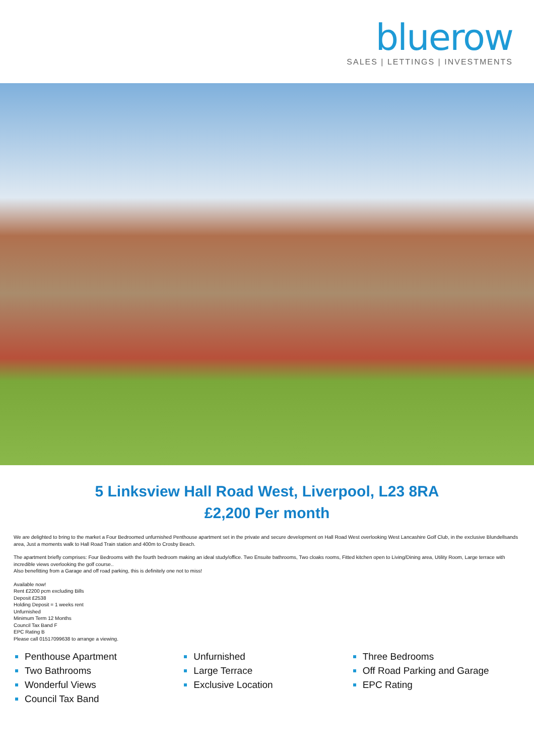bluerow
SALES | LETTINGS | INVESTMENTS
5 Linksview Hall Road West, Liverpool, L23 8RA
£2,200 Per month
We are delighted to bring to the market a Four Bedroomed unfurnished Penthouse apartment set in the private and secure development on Hall Road West overlooking West Lancashire Golf Club, in the exclusive Blundellsands area, Just a moments walk to Hall Road Train station and 400m to Crosby Beach.
The apartment briefly comprises: Four Bedrooms with the fourth bedroom making an ideal study/office. Two Ensuite bathrooms, Two cloaks rooms, Fitted kitchen open to Living/Dining area, Utility Room, Large terrace with incredible views overlooking the golf course..
Also benefitting from a Garage and off road parking, this is definitely one not to miss!
Available now!
Rent £2200 pcm excluding Bills
Deposit £2538
Holding Deposit = 1 weeks rent
Unfurnished
Minimum Term 12 Months
Council Tax Band F
EPC Rating B
Please call 01517099638 to arrange a viewing.
Penthouse Apartment
Unfurnished
Three Bedrooms
Two Bathrooms
Large Terrace
Off Road Parking and Garage
Wonderful Views
Exclusive Location
EPC Rating
Council Tax Band